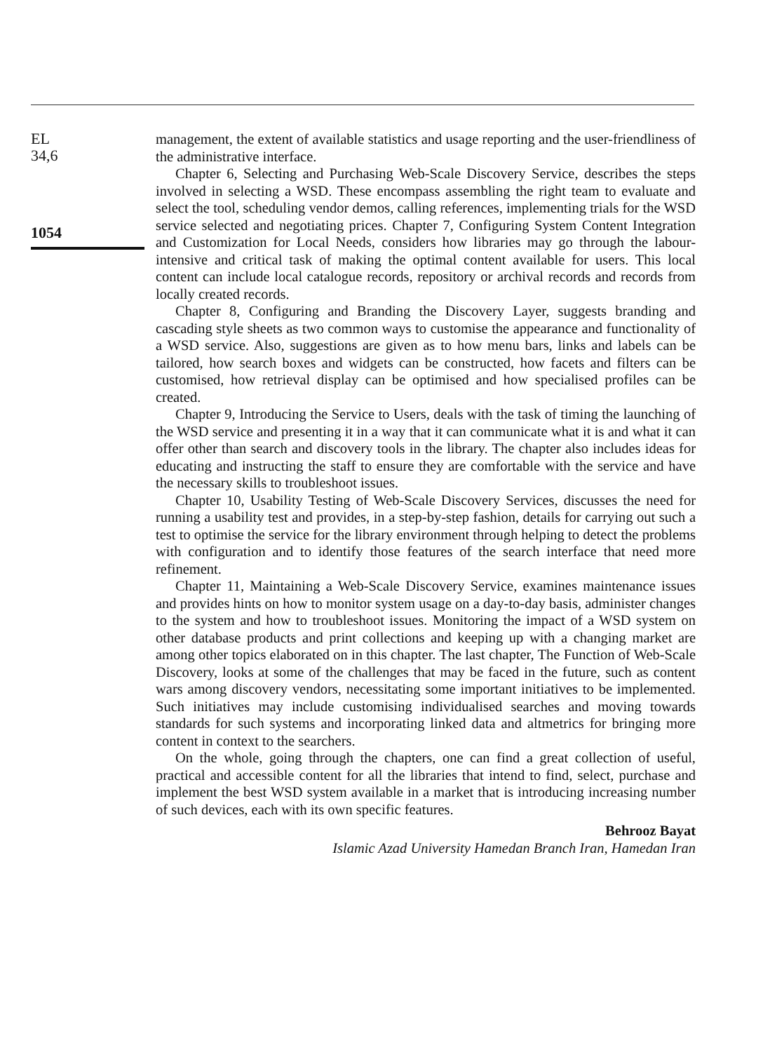EL
34,6
1054
management, the extent of available statistics and usage reporting and the user-friendliness of the administrative interface.
Chapter 6, Selecting and Purchasing Web-Scale Discovery Service, describes the steps involved in selecting a WSD. These encompass assembling the right team to evaluate and select the tool, scheduling vendor demos, calling references, implementing trials for the WSD service selected and negotiating prices. Chapter 7, Configuring System Content Integration and Customization for Local Needs, considers how libraries may go through the labour-intensive and critical task of making the optimal content available for users. This local content can include local catalogue records, repository or archival records and records from locally created records.
Chapter 8, Configuring and Branding the Discovery Layer, suggests branding and cascading style sheets as two common ways to customise the appearance and functionality of a WSD service. Also, suggestions are given as to how menu bars, links and labels can be tailored, how search boxes and widgets can be constructed, how facets and filters can be customised, how retrieval display can be optimised and how specialised profiles can be created.
Chapter 9, Introducing the Service to Users, deals with the task of timing the launching of the WSD service and presenting it in a way that it can communicate what it is and what it can offer other than search and discovery tools in the library. The chapter also includes ideas for educating and instructing the staff to ensure they are comfortable with the service and have the necessary skills to troubleshoot issues.
Chapter 10, Usability Testing of Web-Scale Discovery Services, discusses the need for running a usability test and provides, in a step-by-step fashion, details for carrying out such a test to optimise the service for the library environment through helping to detect the problems with configuration and to identify those features of the search interface that need more refinement.
Chapter 11, Maintaining a Web-Scale Discovery Service, examines maintenance issues and provides hints on how to monitor system usage on a day-to-day basis, administer changes to the system and how to troubleshoot issues. Monitoring the impact of a WSD system on other database products and print collections and keeping up with a changing market are among other topics elaborated on in this chapter. The last chapter, The Function of Web-Scale Discovery, looks at some of the challenges that may be faced in the future, such as content wars among discovery vendors, necessitating some important initiatives to be implemented. Such initiatives may include customising individualised searches and moving towards standards for such systems and incorporating linked data and altmetrics for bringing more content in context to the searchers.
On the whole, going through the chapters, one can find a great collection of useful, practical and accessible content for all the libraries that intend to find, select, purchase and implement the best WSD system available in a market that is introducing increasing number of such devices, each with its own specific features.
Behrooz Bayat
Islamic Azad University Hamedan Branch Iran, Hamedan Iran